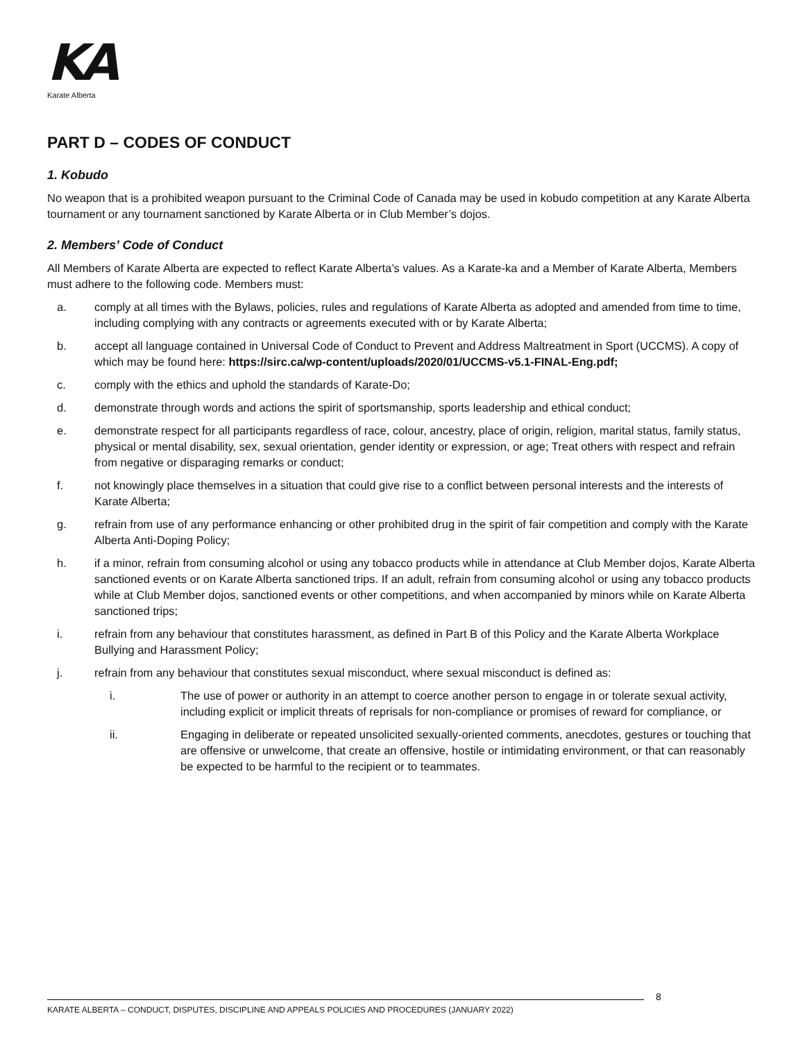KA
Karate Alberta
PART D – CODES OF CONDUCT
1. Kobudo
No weapon that is a prohibited weapon pursuant to the Criminal Code of Canada may be used in kobudo competition at any Karate Alberta tournament or any tournament sanctioned by Karate Alberta or in Club Member’s dojos.
2. Members’ Code of Conduct
All Members of Karate Alberta are expected to reflect Karate Alberta’s values. As a Karate-ka and a Member of Karate Alberta, Members must adhere to the following code. Members must:
a. comply at all times with the Bylaws, policies, rules and regulations of Karate Alberta as adopted and amended from time to time, including complying with any contracts or agreements executed with or by Karate Alberta;
b. accept all language contained in Universal Code of Conduct to Prevent and Address Maltreatment in Sport (UCCMS). A copy of which may be found here: https://sirc.ca/wp-content/uploads/2020/01/UCCMS-v5.1-FINAL-Eng.pdf;
c. comply with the ethics and uphold the standards of Karate-Do;
d. demonstrate through words and actions the spirit of sportsmanship, sports leadership and ethical conduct;
e. demonstrate respect for all participants regardless of race, colour, ancestry, place of origin, religion, marital status, family status, physical or mental disability, sex, sexual orientation, gender identity or expression, or age; Treat others with respect and refrain from negative or disparaging remarks or conduct;
f. not knowingly place themselves in a situation that could give rise to a conflict between personal interests and the interests of Karate Alberta;
g. refrain from use of any performance enhancing or other prohibited drug in the spirit of fair competition and comply with the Karate Alberta Anti-Doping Policy;
h. if a minor, refrain from consuming alcohol or using any tobacco products while in attendance at Club Member dojos, Karate Alberta sanctioned events or on Karate Alberta sanctioned trips. If an adult, refrain from consuming alcohol or using any tobacco products while at Club Member dojos, sanctioned events or other competitions, and when accompanied by minors while on Karate Alberta sanctioned trips;
i. refrain from any behaviour that constitutes harassment, as defined in Part B of this Policy and the Karate Alberta Workplace Bullying and Harassment Policy;
j. refrain from any behaviour that constitutes sexual misconduct, where sexual misconduct is defined as:
i. The use of power or authority in an attempt to coerce another person to engage in or tolerate sexual activity, including explicit or implicit threats of reprisals for non-compliance or promises of reward for compliance, or
ii. Engaging in deliberate or repeated unsolicited sexually-oriented comments, anecdotes, gestures or touching that are offensive or unwelcome, that create an offensive, hostile or intimidating environment, or that can reasonably be expected to be harmful to the recipient or to teammates.
8
KARATE ALBERTA – CONDUCT, DISPUTES, DISCIPLINE AND APPEALS POLICIES AND PROCEDURES (JANUARY 2022)